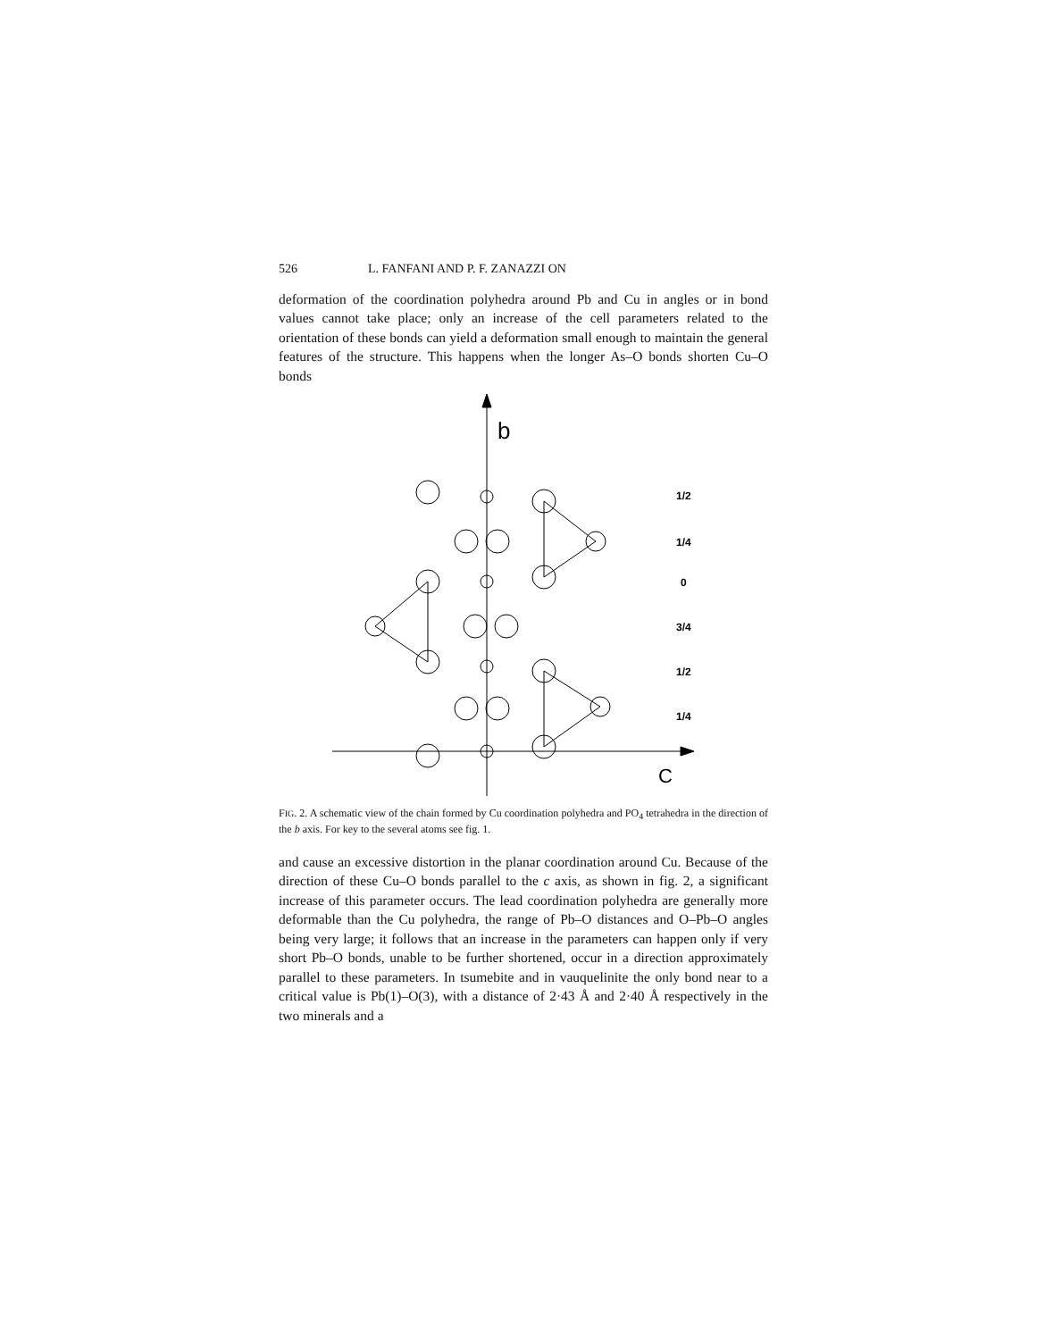526 L. FANFANI AND P. F. ZANAZZI ON
deformation of the coordination polyhedra around Pb and Cu in angles or in bond values cannot take place; only an increase of the cell parameters related to the orientation of these bonds can yield a deformation small enough to maintain the general features of the structure. This happens when the longer As–O bonds shorten Cu–O bonds
b
C
1/2
1/4
0
3/4
1/2
1/4
FIG. 2. A schematic view of the chain formed by Cu coordination polyhedra and PO<sub>4</sub> tetrahedra in the direction of the b axis. For key to the several atoms see fig. 1.
and cause an excessive distortion in the planar coordination around Cu. Because of the direction of these Cu–O bonds parallel to the c axis, as shown in fig. 2, a significant increase of this parameter occurs. The lead coordination polyhedra are generally more deformable than the Cu polyhedra, the range of Pb–O distances and O–Pb–O angles being very large; it follows that an increase in the parameters can happen only if very short Pb–O bonds, unable to be further shortened, occur in a direction approximately parallel to these parameters. In tsumebite and in vauquelinite the only bond near to a critical value is Pb(1)–O(3), with a distance of 2·43 Å and 2·40 Å respectively in the two minerals and a